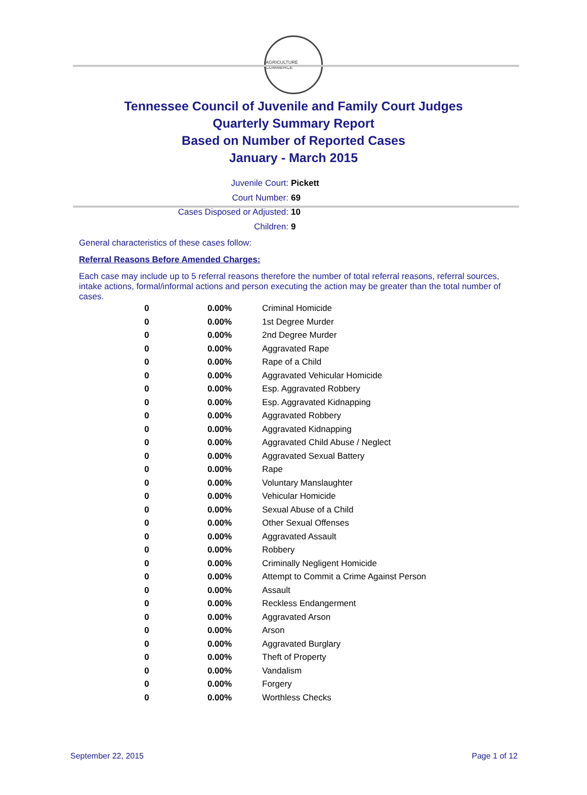AGRICULTURE COMMERCE
Tennessee Council of Juvenile and Family Court Judges
Quarterly Summary Report
Based on Number of Reported Cases
January - March 2015
Juvenile Court: Pickett
Court Number: 69
Cases Disposed or Adjusted: 10
Children: 9
General characteristics of these cases follow:
Referral Reasons Before Amended Charges:
Each case may include up to 5 referral reasons therefore the number of total referral reasons, referral sources, intake actions, formal/informal actions and person executing the action may be greater than the total number of cases.
| 0 | 0.00% | Criminal Homicide |
| 0 | 0.00% | 1st Degree Murder |
| 0 | 0.00% | 2nd Degree Murder |
| 0 | 0.00% | Aggravated Rape |
| 0 | 0.00% | Rape of a Child |
| 0 | 0.00% | Aggravated Vehicular Homicide |
| 0 | 0.00% | Esp. Aggravated Robbery |
| 0 | 0.00% | Esp. Aggravated Kidnapping |
| 0 | 0.00% | Aggravated Robbery |
| 0 | 0.00% | Aggravated Kidnapping |
| 0 | 0.00% | Aggravated Child Abuse / Neglect |
| 0 | 0.00% | Aggravated Sexual Battery |
| 0 | 0.00% | Rape |
| 0 | 0.00% | Voluntary Manslaughter |
| 0 | 0.00% | Vehicular Homicide |
| 0 | 0.00% | Sexual Abuse of a Child |
| 0 | 0.00% | Other Sexual Offenses |
| 0 | 0.00% | Aggravated Assault |
| 0 | 0.00% | Robbery |
| 0 | 0.00% | Criminally Negligent Homicide |
| 0 | 0.00% | Attempt to Commit a Crime Against Person |
| 0 | 0.00% | Assault |
| 0 | 0.00% | Reckless Endangerment |
| 0 | 0.00% | Aggravated Arson |
| 0 | 0.00% | Arson |
| 0 | 0.00% | Aggravated Burglary |
| 0 | 0.00% | Theft of Property |
| 0 | 0.00% | Vandalism |
| 0 | 0.00% | Forgery |
| 0 | 0.00% | Worthless Checks |
September 22, 2015 Page 1 of 12